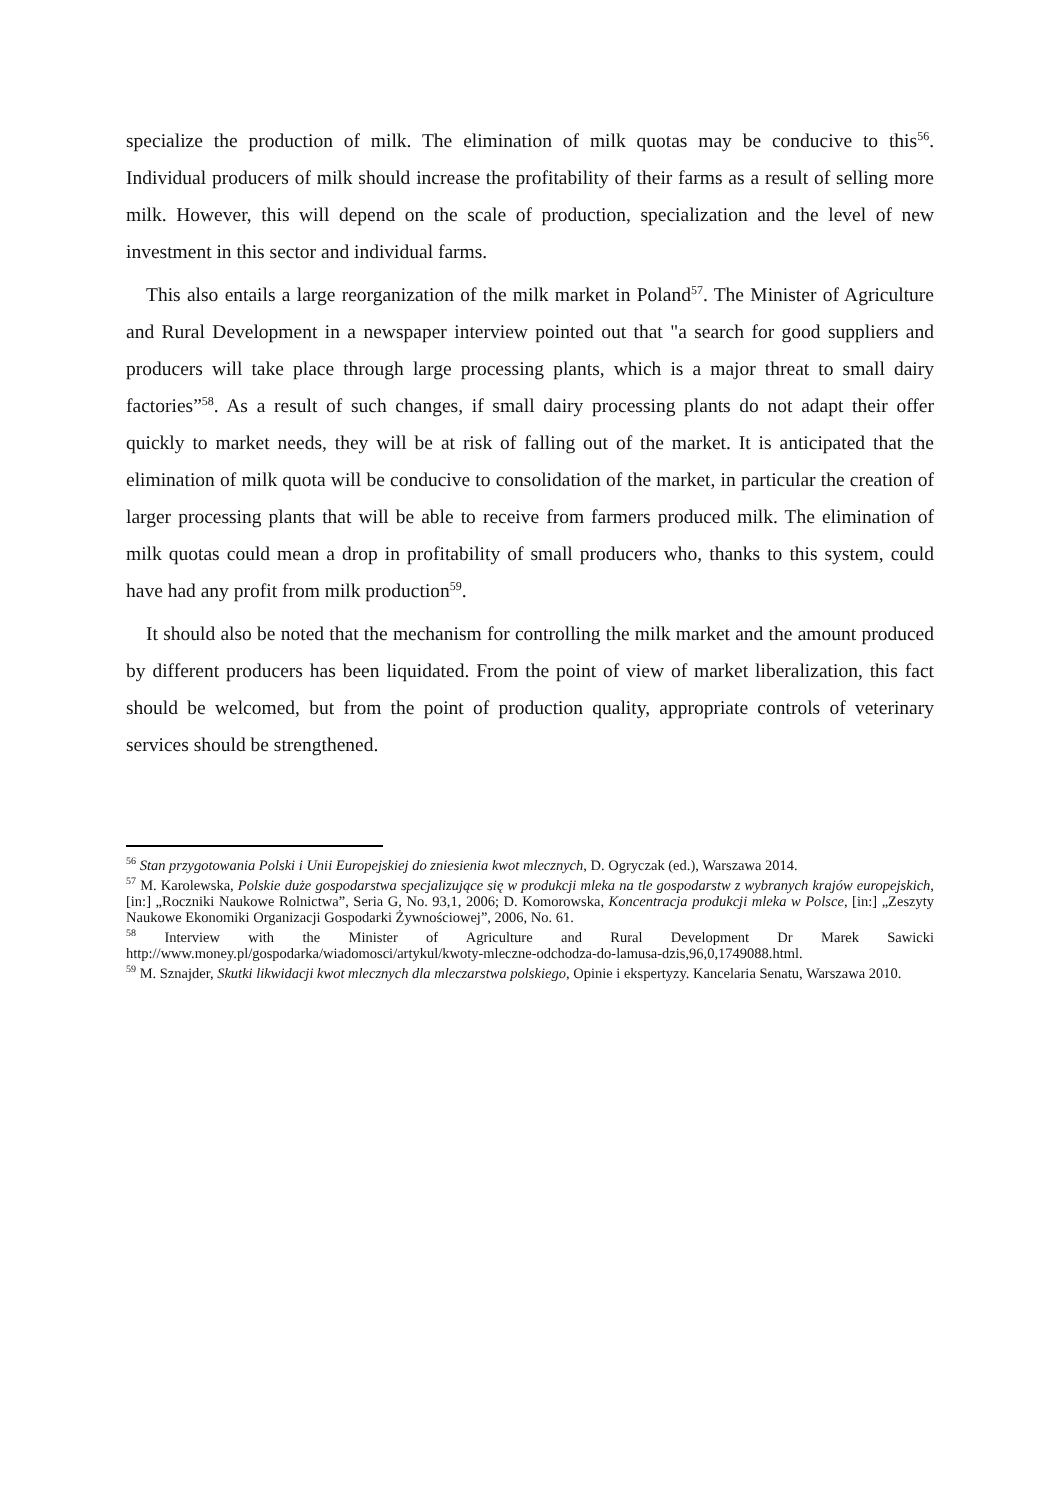specialize the production of milk. The elimination of milk quotas may be conducive to this<sup>56</sup>. Individual producers of milk should increase the profitability of their farms as a result of selling more milk. However, this will depend on the scale of production, specialization and the level of new investment in this sector and individual farms.
This also entails a large reorganization of the milk market in Poland<sup>57</sup>. The Minister of Agriculture and Rural Development in a newspaper interview pointed out that "a search for good suppliers and producers will take place through large processing plants, which is a major threat to small dairy factories”<sup>58</sup>. As a result of such changes, if small dairy processing plants do not adapt their offer quickly to market needs, they will be at risk of falling out of the market. It is anticipated that the elimination of milk quota will be conducive to consolidation of the market, in particular the creation of larger processing plants that will be able to receive from farmers produced milk. The elimination of milk quotas could mean a drop in profitability of small producers who, thanks to this system, could have had any profit from milk production<sup>59</sup>.
It should also be noted that the mechanism for controlling the milk market and the amount produced by different producers has been liquidated. From the point of view of market liberalization, this fact should be welcomed, but from the point of production quality, appropriate controls of veterinary services should be strengthened.
<sup>56</sup> Stan przygotowania Polski i Unii Europejskiej do zniesienia kwot mlecznych, D. Ogryczak (ed.), Warszawa 2014.
<sup>57</sup> M. Karolewska, Polskie duże gospodarstwa specjalizujące się w produkcji mleka na tle gospodarstw z wybranych krajów europejskich, [in:] „Roczniki Naukowe Rolnictwa”, Seria G, No. 93,1, 2006; D. Komorowska, Koncentracja produkcji mleka w Polsce, [in:] „Zeszyty Naukowe Ekonomiki Organizacji Gospodarki Żywnościowej”, 2006, No. 61.
<sup>58</sup> Interview with the Minister of Agriculture and Rural Development Dr Marek Sawicki http://www.money.pl/gospodarka/wiadomosci/artykul/kwoty-mleczne-odchodza-do-lamusa-dzis,96,0,1749088.html.
<sup>59</sup> M. Sznajder, Skutki likwidacji kwot mlecznych dla mleczarstwa polskiego, Opinie i ekspertyzy. Kancelaria Senatu, Warszawa 2010.